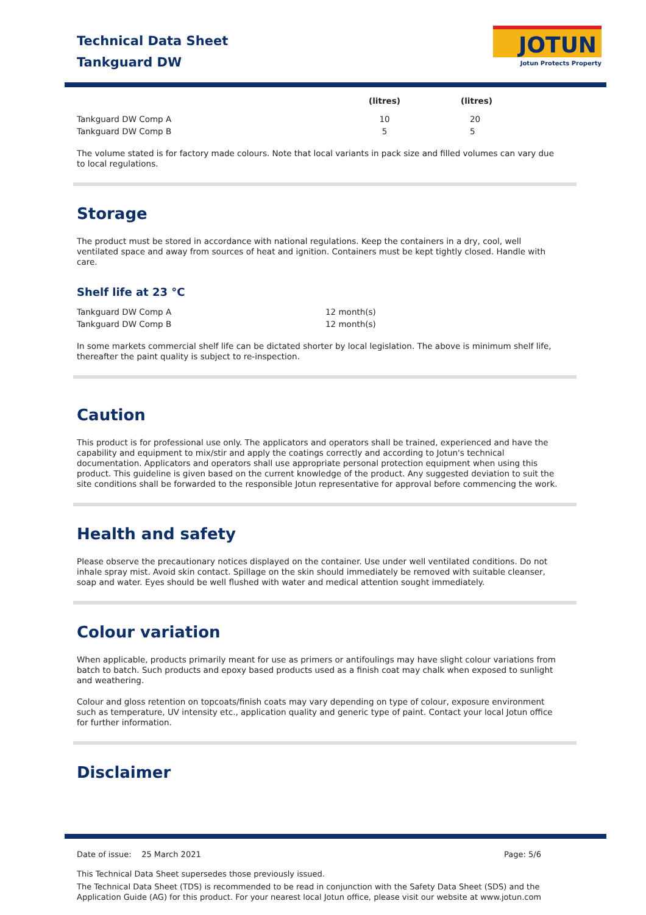Technical Data Sheet
Tankguard DW
JOTUN
Jotun Protects Property
| | (litres) | (litres) |
| --- | --- | --- |
| Tankguard DW Comp A | 10 | 20 |
| Tankguard DW Comp B | 5 | 5 |
The volume stated is for factory made colours. Note that local variants in pack size and filled volumes can vary due to local regulations.
Storage
The product must be stored in accordance with national regulations. Keep the containers in a dry, cool, well ventilated space and away from sources of heat and ignition. Containers must be kept tightly closed. Handle with care.
Shelf life at 23 °C
| Tankguard DW Comp A | 12 month(s) |
| Tankguard DW Comp B | 12 month(s) |
In some markets commercial shelf life can be dictated shorter by local legislation. The above is minimum shelf life, thereafter the paint quality is subject to re-inspection.
Caution
This product is for professional use only. The applicators and operators shall be trained, experienced and have the capability and equipment to mix/stir and apply the coatings correctly and according to Jotun's technical documentation. Applicators and operators shall use appropriate personal protection equipment when using this product. This guideline is given based on the current knowledge of the product. Any suggested deviation to suit the site conditions shall be forwarded to the responsible Jotun representative for approval before commencing the work.
Health and safety
Please observe the precautionary notices displayed on the container. Use under well ventilated conditions. Do not inhale spray mist. Avoid skin contact. Spillage on the skin should immediately be removed with suitable cleanser, soap and water. Eyes should be well flushed with water and medical attention sought immediately.
Colour variation
When applicable, products primarily meant for use as primers or antifoulings may have slight colour variations from batch to batch. Such products and epoxy based products used as a finish coat may chalk when exposed to sunlight and weathering.
Colour and gloss retention on topcoats/finish coats may vary depending on type of colour, exposure environment such as temperature, UV intensity etc., application quality and generic type of paint. Contact your local Jotun office for further information.
Disclaimer
Date of issue: 25 March 2021 Page: 5/6
This Technical Data Sheet supersedes those previously issued.
The Technical Data Sheet (TDS) is recommended to be read in conjunction with the Safety Data Sheet (SDS) and the Application Guide (AG) for this product. For your nearest local Jotun office, please visit our website at www.jotun.com